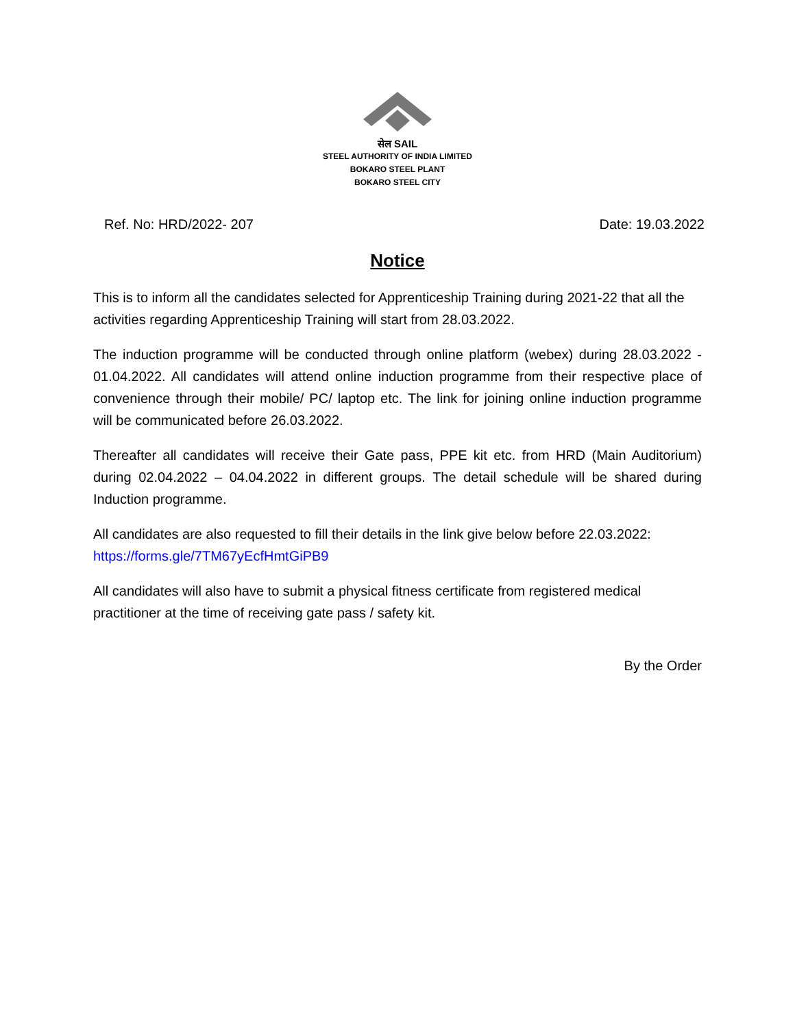सेल SAIL
STEEL AUTHORITY OF INDIA LIMITED
BOKARO STEEL PLANT
BOKARO STEEL CITY
Ref. No: HRD/2022- 207 Date: 19.03.2022
Notice
This is to inform all the candidates selected for Apprenticeship Training during 2021-22 that all the activities regarding Apprenticeship Training will start from 28.03.2022.
The induction programme will be conducted through online platform (webex) during 28.03.2022 - 01.04.2022. All candidates will attend online induction programme from their respective place of convenience through their mobile/ PC/ laptop etc. The link for joining online induction programme will be communicated before 26.03.2022.
Thereafter all candidates will receive their Gate pass, PPE kit etc. from HRD (Main Auditorium) during 02.04.2022 – 04.04.2022 in different groups. The detail schedule will be shared during Induction programme.
All candidates are also requested to fill their details in the link give below before 22.03.2022: https://forms.gle/7TM67yEcfHmtGiPB9
All candidates will also have to submit a physical fitness certificate from registered medical practitioner at the time of receiving gate pass / safety kit.
By the Order